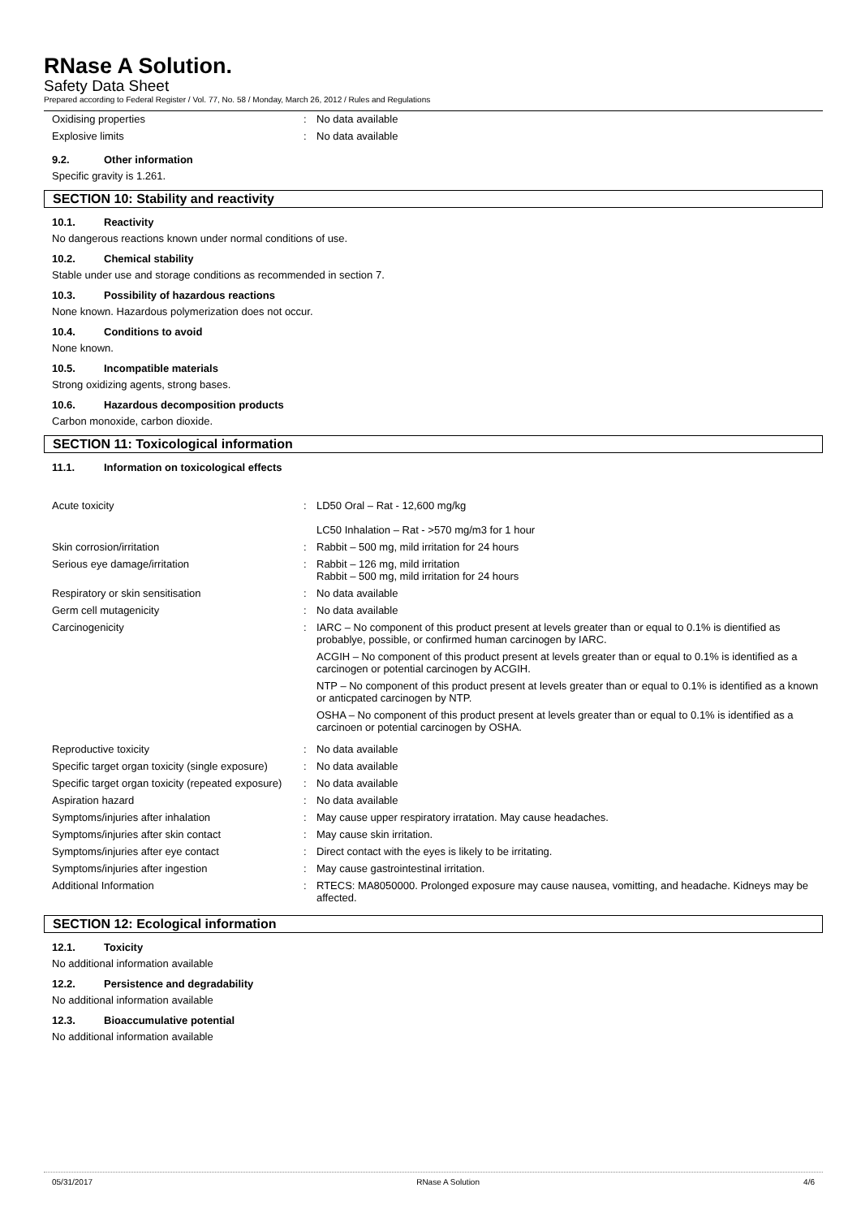RNase A Solution.
Safety Data Sheet
Prepared according to Federal Register / Vol. 77, No. 58 / Monday, March 26, 2012 / Rules and Regulations
| Oxidising properties | : | No data available |
| Explosive limits | : | No data available |
9.2. Other information
Specific gravity is 1.261.
SECTION 10: Stability and reactivity
10.1. Reactivity
No dangerous reactions known under normal conditions of use.
10.2. Chemical stability
Stable under use and storage conditions as recommended in section 7.
10.3. Possibility of hazardous reactions
None known. Hazardous polymerization does not occur.
10.4. Conditions to avoid
None known.
10.5. Incompatible materials
Strong oxidizing agents, strong bases.
10.6. Hazardous decomposition products
Carbon monoxide, carbon dioxide.
SECTION 11: Toxicological information
11.1. Information on toxicological effects
| Acute toxicity | : | LD50 Oral – Rat - 12,600 mg/kg LC50 Inhalation – Rat - >570 mg/m3 for 1 hour |
| Skin corrosion/irritation | : | Rabbit – 500 mg, mild irritation for 24 hours |
| Serious eye damage/irritation | : | Rabbit – 126 mg, mild irritation Rabbit – 500 mg, mild irritation for 24 hours |
| Respiratory or skin sensitisation | : | No data available |
| Germ cell mutagenicity | : | No data available |
| Carcinogenicity | : | IARC – No component of this product present at levels greater than or equal to 0.1% is dientified as probablye, possible, or confirmed human carcinogen by IARC. ACGIH – No component of this product present at levels greater than or equal to 0.1% is identified as a carcinogen or potential carcinogen by ACGIH. NTP – No component of this product present at levels greater than or equal to 0.1% is identified as a known or anticpated carcinogen by NTP. OSHA – No component of this product present at levels greater than or equal to 0.1% is identified as a carcinoen or potential carcinogen by OSHA. |
| Reproductive toxicity | : | No data available |
| Specific target organ toxicity (single exposure) | : | No data available |
| Specific target organ toxicity (repeated exposure) | : | No data available |
| Aspiration hazard | : | No data available |
| Symptoms/injuries after inhalation | : | May cause upper respiratory irratation. May cause headaches. |
| Symptoms/injuries after skin contact | : | May cause skin irritation. |
| Symptoms/injuries after eye contact | : | Direct contact with the eyes is likely to be irritating. |
| Symptoms/injuries after ingestion | : | May cause gastrointestinal irritation. |
| Additional Information | : | RTECS: MA8050000. Prolonged exposure may cause nausea, vomitting, and headache. Kidneys may be affected. |
SECTION 12: Ecological information
12.1. Toxicity
No additional information available
12.2. Persistence and degradability
No additional information available
12.3. Bioaccumulative potential
No additional information available
05/31/2017 RNase A Solution 4/6